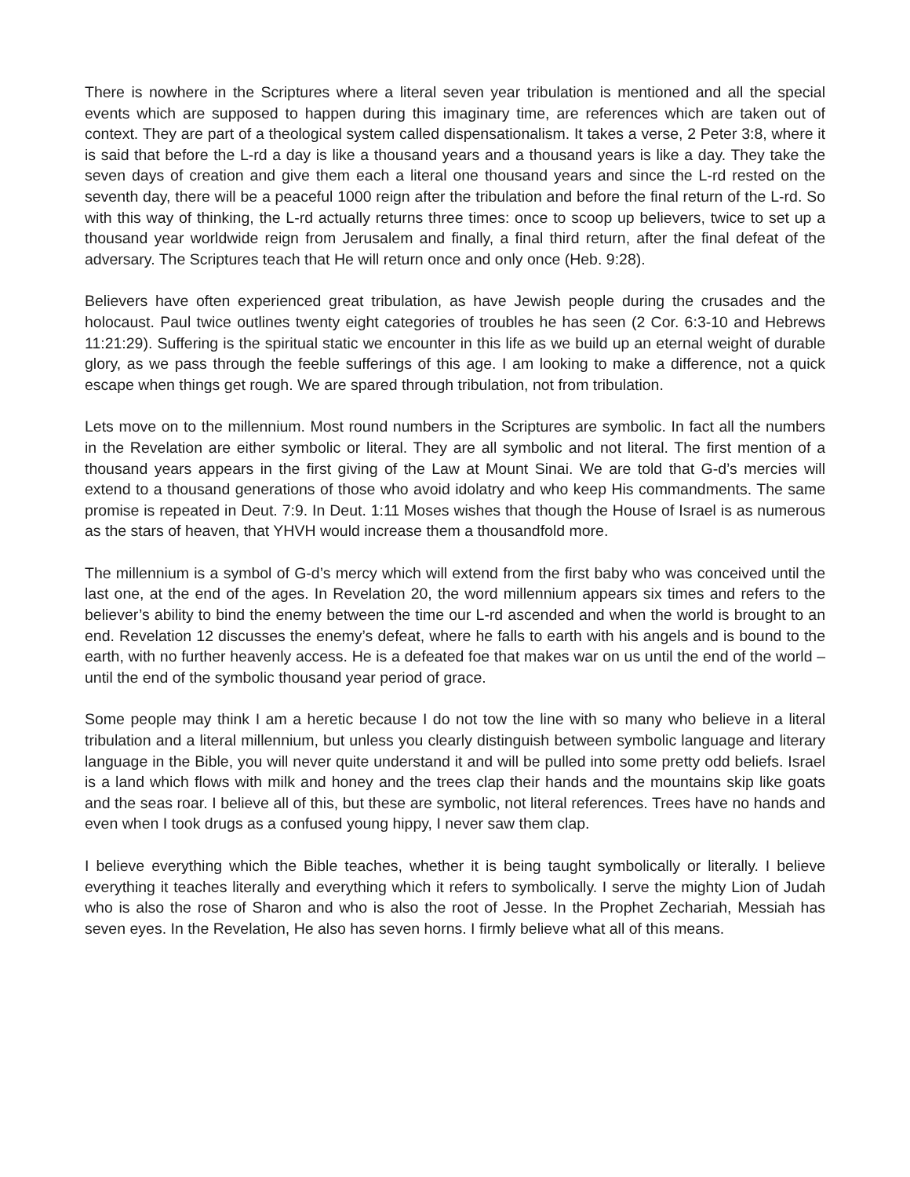There is nowhere in the Scriptures where a literal seven year tribulation is mentioned and all the special events which are supposed to happen during this imaginary time, are references which are taken out of context. They are part of a theological system called dispensationalism. It takes a verse, 2 Peter 3:8, where it is said that before the L-rd a day is like a thousand years and a thousand years is like a day. They take the seven days of creation and give them each a literal one thousand years and since the L-rd rested on the seventh day, there will be a peaceful 1000 reign after the tribulation and before the final return of the L-rd. So with this way of thinking, the L-rd actually returns three times: once to scoop up believers, twice to set up a thousand year worldwide reign from Jerusalem and finally, a final third return, after the final defeat of the adversary. The Scriptures teach that He will return once and only once (Heb. 9:28).
Believers have often experienced great tribulation, as have Jewish people during the crusades and the holocaust. Paul twice outlines twenty eight categories of troubles he has seen (2 Cor. 6:3-10 and Hebrews 11:21:29). Suffering is the spiritual static we encounter in this life as we build up an eternal weight of durable glory, as we pass through the feeble sufferings of this age. I am looking to make a difference, not a quick escape when things get rough. We are spared through tribulation, not from tribulation.
Lets move on to the millennium. Most round numbers in the Scriptures are symbolic. In fact all the numbers in the Revelation are either symbolic or literal. They are all symbolic and not literal. The first mention of a thousand years appears in the first giving of the Law at Mount Sinai. We are told that G-d’s mercies will extend to a thousand generations of those who avoid idolatry and who keep His commandments. The same promise is repeated in Deut. 7:9. In Deut. 1:11 Moses wishes that though the House of Israel is as numerous as the stars of heaven, that YHVH would increase them a thousandfold more.
The millennium is a symbol of G-d’s mercy which will extend from the first baby who was conceived until the last one, at the end of the ages. In Revelation 20, the word millennium appears six times and refers to the believer’s ability to bind the enemy between the time our L-rd ascended and when the world is brought to an end. Revelation 12 discusses the enemy’s defeat, where he falls to earth with his angels and is bound to the earth, with no further heavenly access. He is a defeated foe that makes war on us until the end of the world – until the end of the symbolic thousand year period of grace.
Some people may think I am a heretic because I do not tow the line with so many who believe in a literal tribulation and a literal millennium, but unless you clearly distinguish between symbolic language and literary language in the Bible, you will never quite understand it and will be pulled into some pretty odd beliefs. Israel is a land which flows with milk and honey and the trees clap their hands and the mountains skip like goats and the seas roar. I believe all of this, but these are symbolic, not literal references. Trees have no hands and even when I took drugs as a confused young hippy, I never saw them clap.
I believe everything which the Bible teaches, whether it is being taught symbolically or literally. I believe everything it teaches literally and everything which it refers to symbolically. I serve the mighty Lion of Judah who is also the rose of Sharon and who is also the root of Jesse. In the Prophet Zechariah, Messiah has seven eyes. In the Revelation, He also has seven horns. I firmly believe what all of this means.